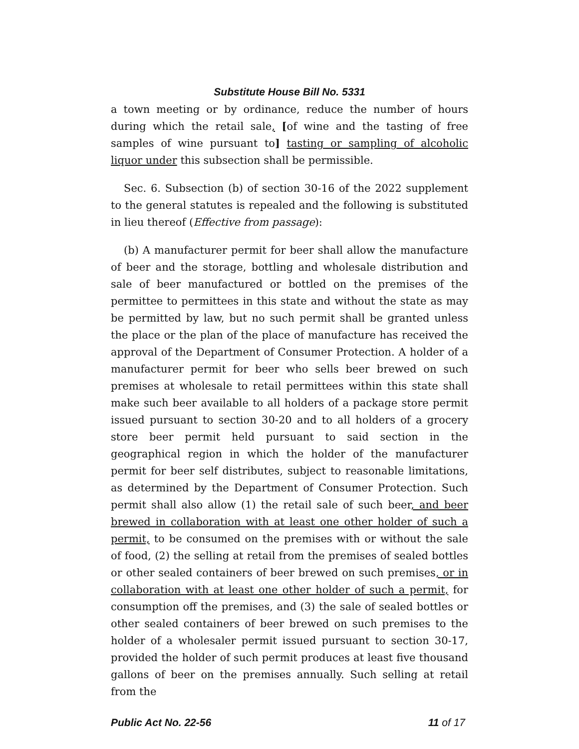Substitute House Bill No. 5331
a town meeting or by ordinance, reduce the number of hours during which the retail sale, [of wine and the tasting of free samples of wine pursuant to] tasting or sampling of alcoholic liquor under this subsection shall be permissible.
Sec. 6. Subsection (b) of section 30-16 of the 2022 supplement to the general statutes is repealed and the following is substituted in lieu thereof (Effective from passage):
(b) A manufacturer permit for beer shall allow the manufacture of beer and the storage, bottling and wholesale distribution and sale of beer manufactured or bottled on the premises of the permittee to permittees in this state and without the state as may be permitted by law, but no such permit shall be granted unless the place or the plan of the place of manufacture has received the approval of the Department of Consumer Protection. A holder of a manufacturer permit for beer who sells beer brewed on such premises at wholesale to retail permittees within this state shall make such beer available to all holders of a package store permit issued pursuant to section 30-20 and to all holders of a grocery store beer permit held pursuant to said section in the geographical region in which the holder of the manufacturer permit for beer self distributes, subject to reasonable limitations, as determined by the Department of Consumer Protection. Such permit shall also allow (1) the retail sale of such beer, and beer brewed in collaboration with at least one other holder of such a permit, to be consumed on the premises with or without the sale of food, (2) the selling at retail from the premises of sealed bottles or other sealed containers of beer brewed on such premises, or in collaboration with at least one other holder of such a permit, for consumption off the premises, and (3) the sale of sealed bottles or other sealed containers of beer brewed on such premises to the holder of a wholesaler permit issued pursuant to section 30-17, provided the holder of such permit produces at least five thousand gallons of beer on the premises annually. Such selling at retail from the
Public Act No. 22-56 11 of 17